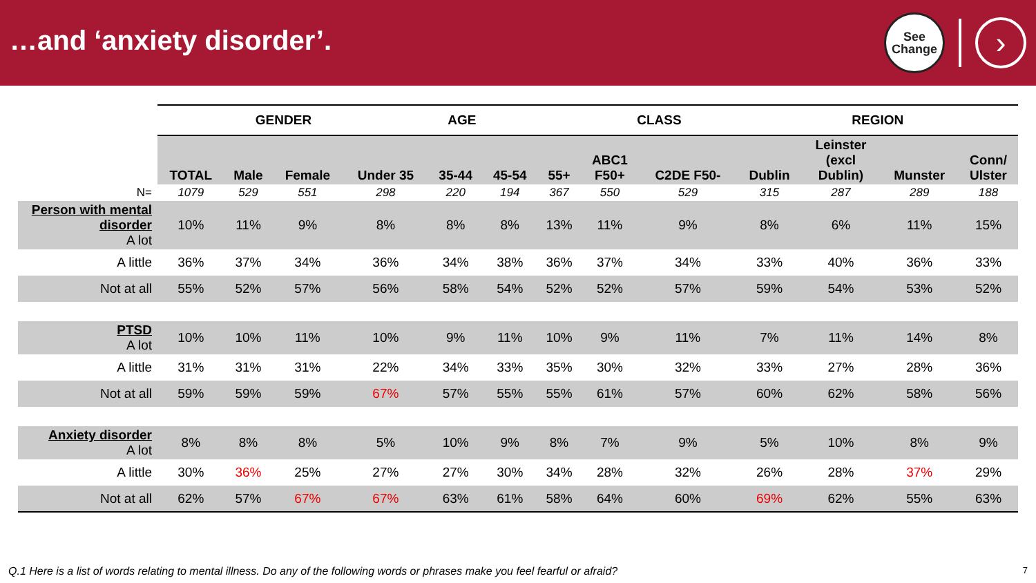…and ‘anxiety disorder’.
See
Change
›
| | | GENDER | | AGE | | | | CLASS | | REGION | | | |
| | TOTAL | Male | Female | Under 35 | 35-44 | 45-54 | 55+ | ABC1 F50+ | C2DE F50- | Dublin | Leinster (excl Dublin) | Munster | Conn/ Ulster |
| N= | 1079 | 529 | 551 | 298 | 220 | 194 | 367 | 550 | 529 | 315 | 287 | 289 | 188 |
| Person with mental disorder A lot | 10% | 11% | 9% | 8% | 8% | 8% | 13% | 11% | 9% | 8% | 6% | 11% | 15% |
| A little | 36% | 37% | 34% | 36% | 34% | 38% | 36% | 37% | 34% | 33% | 40% | 36% | 33% |
| Not at all | 55% | 52% | 57% | 56% | 58% | 54% | 52% | 52% | 57% | 59% | 54% | 53% | 52% |
| PTSD A lot | 10% | 10% | 11% | 10% | 9% | 11% | 10% | 9% | 11% | 7% | 11% | 14% | 8% |
| A little | 31% | 31% | 31% | 22% | 34% | 33% | 35% | 30% | 32% | 33% | 27% | 28% | 36% |
| Not at all | 59% | 59% | 59% | 67% | 57% | 55% | 55% | 61% | 57% | 60% | 62% | 58% | 56% |
| Anxiety disorder A lot | 8% | 8% | 8% | 5% | 10% | 9% | 8% | 7% | 9% | 5% | 10% | 8% | 9% |
| A little | 30% | 36% | 25% | 27% | 27% | 30% | 34% | 28% | 32% | 26% | 28% | 37% | 29% |
| Not at all | 62% | 57% | 67% | 67% | 63% | 61% | 58% | 64% | 60% | 69% | 62% | 55% | 63% |
Q.1 Here is a list of words relating to mental illness. Do any of the following words or phrases make you feel fearful or afraid? 7